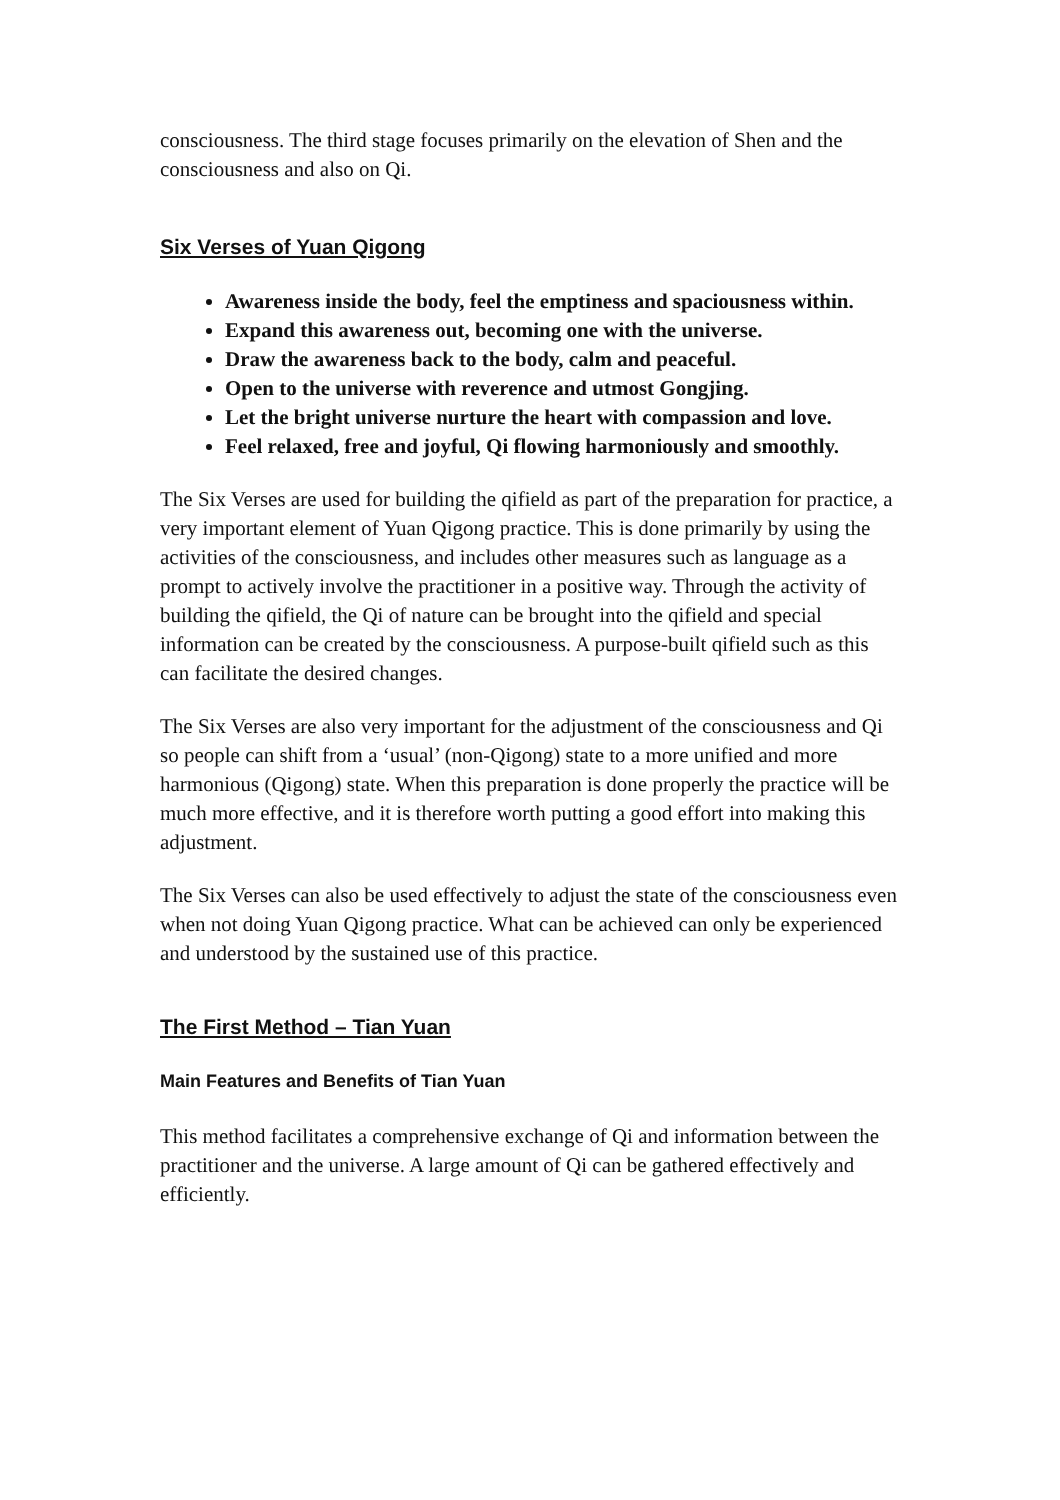consciousness. The third stage focuses primarily on the elevation of Shen and the consciousness and also on Qi.
Six Verses of Yuan Qigong
Awareness inside the body, feel the emptiness and spaciousness within.
Expand this awareness out, becoming one with the universe.
Draw the awareness back to the body, calm and peaceful.
Open to the universe with reverence and utmost Gongjing.
Let the bright universe nurture the heart with compassion and love.
Feel relaxed, free and joyful, Qi flowing harmoniously and smoothly.
The Six Verses are used for building the qifield as part of the preparation for practice, a very important element of Yuan Qigong practice. This is done primarily by using the activities of the consciousness, and includes other measures such as language as a prompt to actively involve the practitioner in a positive way. Through the activity of building the qifield, the Qi of nature can be brought into the qifield and special information can be created by the consciousness. A purpose-built qifield such as this can facilitate the desired changes.
The Six Verses are also very important for the adjustment of the consciousness and Qi so people can shift from a ‘usual’ (non-Qigong) state to a more unified and more harmonious (Qigong) state. When this preparation is done properly the practice will be much more effective, and it is therefore worth putting a good effort into making this adjustment.
The Six Verses can also be used effectively to adjust the state of the consciousness even when not doing Yuan Qigong practice. What can be achieved can only be experienced and understood by the sustained use of this practice.
The First Method – Tian Yuan
Main Features and Benefits of Tian Yuan
This method facilitates a comprehensive exchange of Qi and information between the practitioner and the universe. A large amount of Qi can be gathered effectively and efficiently.